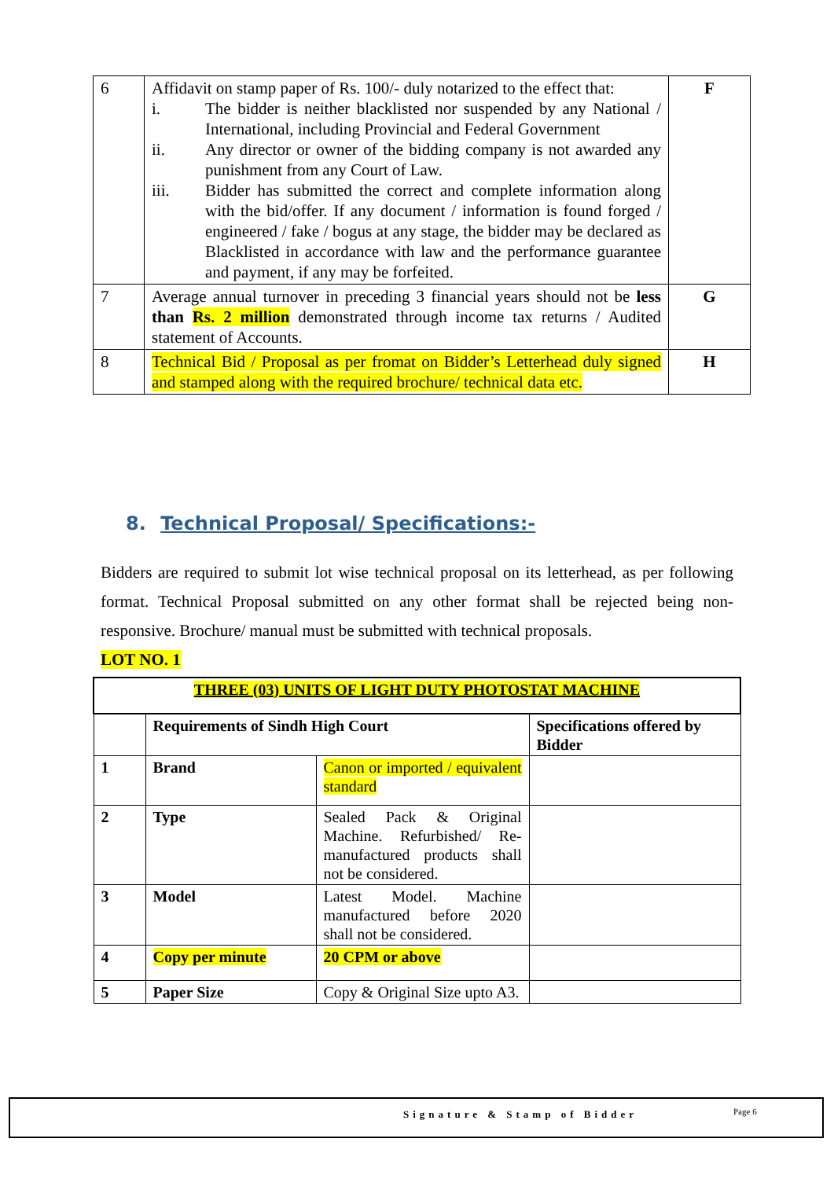| 6 | Affidavit on stamp paper of Rs. 100/- duly notarized to the effect that: i. The bidder is neither blacklisted nor suspended by any National / International, including Provincial and Federal Government ii. Any director or owner of the bidding company is not awarded any punishment from any Court of Law. iii. Bidder has submitted the correct and complete information along with the bid/offer. If any document / information is found forged / engineered / fake / bogus at any stage, the bidder may be declared as Blacklisted in accordance with law and the performance guarantee and payment, if any may be forfeited. | F |
| 7 | Average annual turnover in preceding 3 financial years should not be less than Rs. 2 million demonstrated through income tax returns / Audited statement of Accounts. | G |
| 8 | Technical Bid / Proposal as per fromat on Bidder’s Letterhead duly signed and stamped along with the required brochure/ technical data etc. | H |
8. Technical Proposal/ Specifications:-
Bidders are required to submit lot wise technical proposal on its letterhead, as per following format. Technical Proposal submitted on any other format shall be rejected being non-responsive. Brochure/ manual must be submitted with technical proposals.
LOT NO. 1
| THREE (03) UNITS OF LIGHT DUTY PHOTOSTAT MACHINE | | | |
| | Requirements of Sindh High Court | | Specifications offered by Bidder |
| 1 | Brand | Canon or imported / equivalent standard | |
| 2 | Type | Sealed Pack & Original Machine. Refurbished/ Re-manufactured products shall not be considered. | |
| 3 | Model | Latest Model. Machine manufactured before 2020 shall not be considered. | |
| 4 | Copy per minute | 20 CPM or above | |
| 5 | Paper Size | Copy & Original Size upto A3. | |
Signature & Stamp of Bidder Page 6